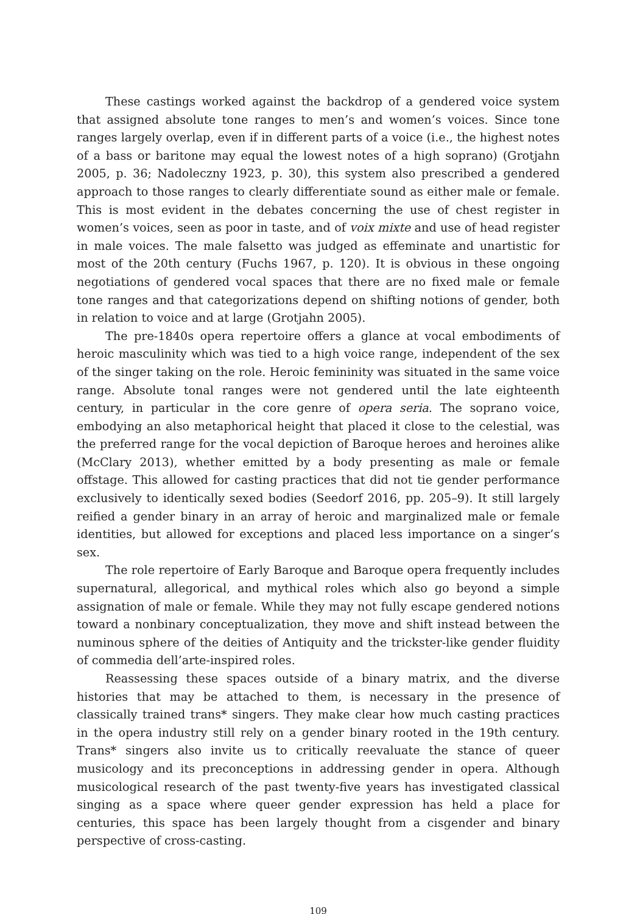These castings worked against the backdrop of a gendered voice system that assigned absolute tone ranges to men’s and women’s voices. Since tone ranges largely overlap, even if in different parts of a voice (i.e., the highest notes of a bass or baritone may equal the lowest notes of a high soprano) (Grotjahn 2005, p. 36; Nadoleczny 1923, p. 30), this system also prescribed a gendered approach to those ranges to clearly differentiate sound as either male or female. This is most evident in the debates concerning the use of chest register in women’s voices, seen as poor in taste, and of voix mixte and use of head register in male voices. The male falsetto was judged as effeminate and unartistic for most of the 20th century (Fuchs 1967, p. 120). It is obvious in these ongoing negotiations of gendered vocal spaces that there are no fixed male or female tone ranges and that categorizations depend on shifting notions of gender, both in relation to voice and at large (Grotjahn 2005).
The pre-1840s opera repertoire offers a glance at vocal embodiments of heroic masculinity which was tied to a high voice range, independent of the sex of the singer taking on the role. Heroic femininity was situated in the same voice range. Absolute tonal ranges were not gendered until the late eighteenth century, in particular in the core genre of opera seria. The soprano voice, embodying an also metaphorical height that placed it close to the celestial, was the preferred range for the vocal depiction of Baroque heroes and heroines alike (McClary 2013), whether emitted by a body presenting as male or female offstage. This allowed for casting practices that did not tie gender performance exclusively to identically sexed bodies (Seedorf 2016, pp. 205–9). It still largely reified a gender binary in an array of heroic and marginalized male or female identities, but allowed for exceptions and placed less importance on a singer’s sex.
The role repertoire of Early Baroque and Baroque opera frequently includes supernatural, allegorical, and mythical roles which also go beyond a simple assignation of male or female. While they may not fully escape gendered notions toward a nonbinary conceptualization, they move and shift instead between the numinous sphere of the deities of Antiquity and the trickster-like gender fluidity of commedia dell’arte-inspired roles.
Reassessing these spaces outside of a binary matrix, and the diverse histories that may be attached to them, is necessary in the presence of classically trained trans* singers. They make clear how much casting practices in the opera industry still rely on a gender binary rooted in the 19th century. Trans* singers also invite us to critically reevaluate the stance of queer musicology and its preconceptions in addressing gender in opera. Although musicological research of the past twenty-five years has investigated classical singing as a space where queer gender expression has held a place for centuries, this space has been largely thought from a cisgender and binary perspective of cross-casting.
109